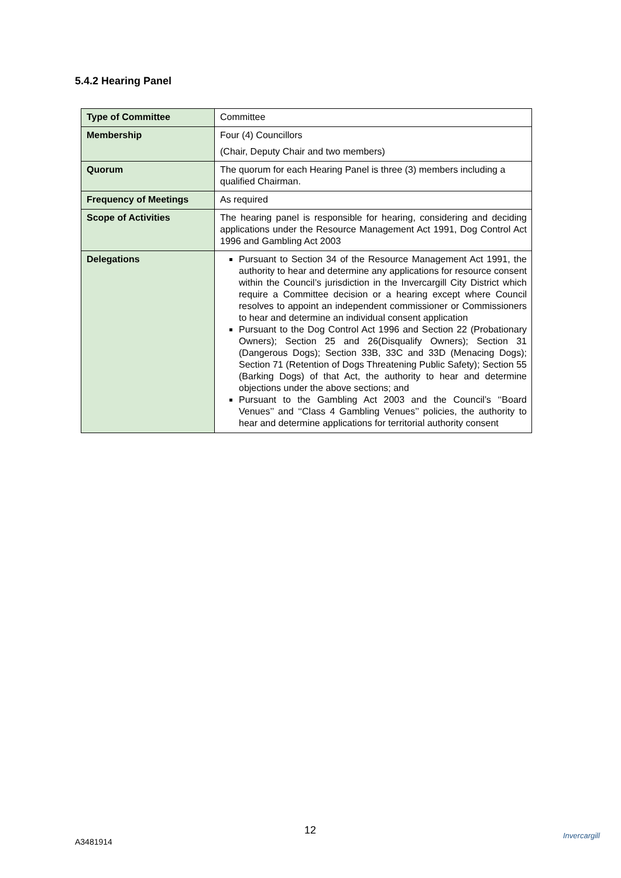5.4.2 Hearing Panel
| Type of Committee | Committee |
| Membership | Four (4) Councillors (Chair, Deputy Chair and two members) |
| Quorum | The quorum for each Hearing Panel is three (3) members including a qualified Chairman. |
| Frequency of Meetings | As required |
| Scope of Activities | The hearing panel is responsible for hearing, considering and deciding applications under the Resource Management Act 1991, Dog Control Act 1996 and Gambling Act 2003 |
| Delegations | Pursuant to Section 34 of the Resource Management Act 1991, the authority to hear and determine any applications for resource consent within the Council’s jurisdiction in the Invercargill City District which require a Committee decision or a hearing except where Council resolves to appoint an independent commissioner or Commissioners to hear and determine an individual consent application Pursuant to the Dog Control Act 1996 and Section 22 (Probationary Owners); Section 25 and 26(Disqualify Owners); Section 31 (Dangerous Dogs); Section 33B, 33C and 33D (Menacing Dogs); Section 71 (Retention of Dogs Threatening Public Safety); Section 55 (Barking Dogs) of that Act, the authority to hear and determine objections under the above sections; and Pursuant to the Gambling Act 2003 and the Council’s ‘‘Board Venues’’ and ‘‘Class 4 Gambling Venues’’ policies, the authority to hear and determine applications for territorial authority consent |
12
A3481914
Invercargill